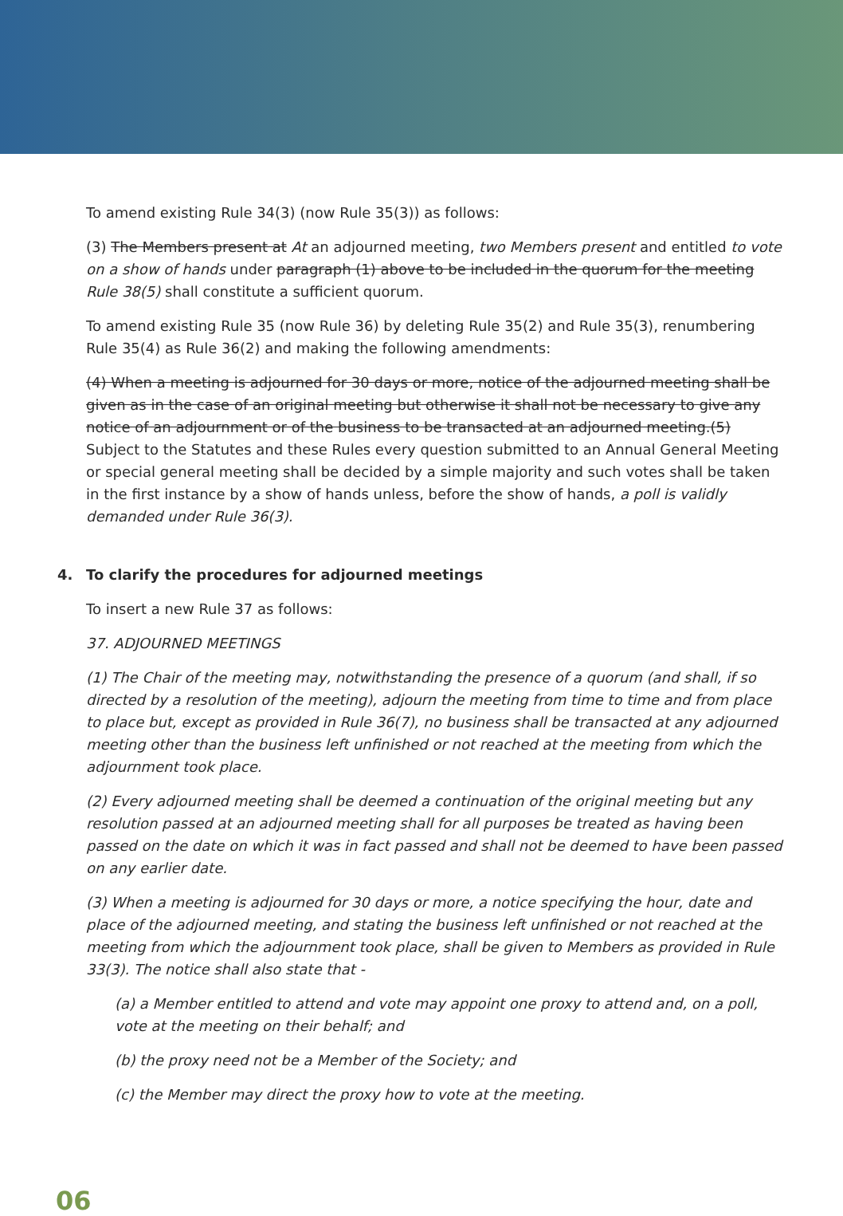To amend existing Rule 34(3) (now Rule 35(3)) as follows:
(3) The Members present at At an adjourned meeting, two Members present and entitled to vote on a show of hands under paragraph (1) above to be included in the quorum for the meeting Rule 38(5) shall constitute a sufficient quorum.
To amend existing Rule 35 (now Rule 36) by deleting Rule 35(2) and Rule 35(3), renumbering Rule 35(4) as Rule 36(2) and making the following amendments:
(4) When a meeting is adjourned for 30 days or more, notice of the adjourned meeting shall be given as in the case of an original meeting but otherwise it shall not be necessary to give any notice of an adjournment or of the business to be transacted at an adjourned meeting.(5) Subject to the Statutes and these Rules every question submitted to an Annual General Meeting or special general meeting shall be decided by a simple majority and such votes shall be taken in the first instance by a show of hands unless, before the show of hands, a poll is validly demanded under Rule 36(3).
4. To clarify the procedures for adjourned meetings
To insert a new Rule 37 as follows:
37. ADJOURNED MEETINGS
(1) The Chair of the meeting may, notwithstanding the presence of a quorum (and shall, if so directed by a resolution of the meeting), adjourn the meeting from time to time and from place to place but, except as provided in Rule 36(7), no business shall be transacted at any adjourned meeting other than the business left unfinished or not reached at the meeting from which the adjournment took place.
(2) Every adjourned meeting shall be deemed a continuation of the original meeting but any resolution passed at an adjourned meeting shall for all purposes be treated as having been passed on the date on which it was in fact passed and shall not be deemed to have been passed on any earlier date.
(3) When a meeting is adjourned for 30 days or more, a notice specifying the hour, date and place of the adjourned meeting, and stating the business left unfinished or not reached at the meeting from which the adjournment took place, shall be given to Members as provided in Rule 33(3). The notice shall also state that -
(a) a Member entitled to attend and vote may appoint one proxy to attend and, on a poll, vote at the meeting on their behalf; and
(b) the proxy need not be a Member of the Society; and
(c) the Member may direct the proxy how to vote at the meeting.
06